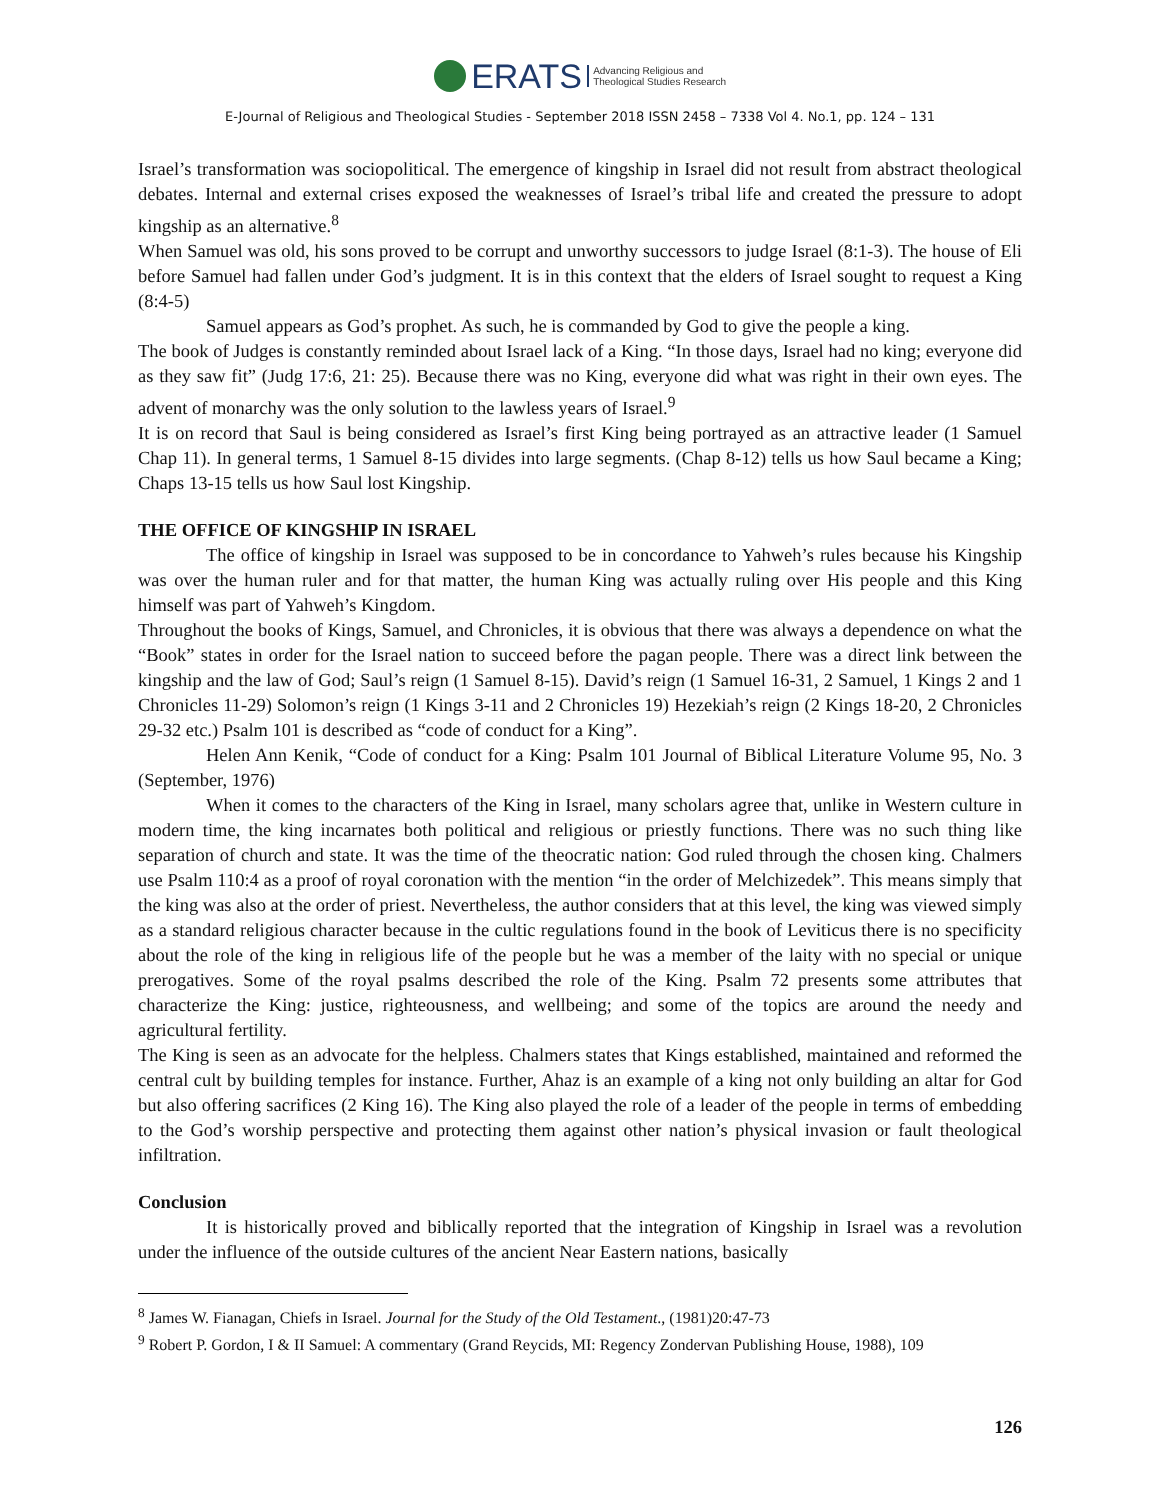ERATS Advancing Religious and
Theological Studies Research
E-Journal of Religious and Theological Studies - September 2018 ISSN 2458 – 7338 Vol 4. No.1, pp. 124 – 131
Israel’s transformation was sociopolitical. The emergence of kingship in Israel did not result from abstract theological debates. Internal and external crises exposed the weaknesses of Israel’s tribal life and created the pressure to adopt kingship as an alternative.<sup>8</sup>
When Samuel was old, his sons proved to be corrupt and unworthy successors to judge Israel (8:1-3). The house of Eli before Samuel had fallen under God’s judgment. It is in this context that the elders of Israel sought to request a King (8:4-5)
Samuel appears as God’s prophet. As such, he is commanded by God to give the people a king.
The book of Judges is constantly reminded about Israel lack of a King. “In those days, Israel had no king; everyone did as they saw fit” (Judg 17:6, 21: 25). Because there was no King, everyone did what was right in their own eyes. The advent of monarchy was the only solution to the lawless years of Israel.<sup>9</sup>
It is on record that Saul is being considered as Israel’s first King being portrayed as an attractive leader (1 Samuel Chap 11). In general terms, 1 Samuel 8-15 divides into large segments. (Chap 8-12) tells us how Saul became a King; Chaps 13-15 tells us how Saul lost Kingship.
THE OFFICE OF KINGSHIP IN ISRAEL
The office of kingship in Israel was supposed to be in concordance to Yahweh’s rules because his Kingship was over the human ruler and for that matter, the human King was actually ruling over His people and this King himself was part of Yahweh’s Kingdom.
Throughout the books of Kings, Samuel, and Chronicles, it is obvious that there was always a dependence on what the “Book” states in order for the Israel nation to succeed before the pagan people. There was a direct link between the kingship and the law of God; Saul’s reign (1 Samuel 8-15). David’s reign (1 Samuel 16-31, 2 Samuel, 1 Kings 2 and 1 Chronicles 11-29) Solomon’s reign (1 Kings 3-11 and 2 Chronicles 19) Hezekiah’s reign (2 Kings 18-20, 2 Chronicles 29-32 etc.) Psalm 101 is described as “code of conduct for a King”.
Helen Ann Kenik, “Code of conduct for a King: Psalm 101 Journal of Biblical Literature Volume 95, No. 3 (September, 1976)
When it comes to the characters of the King in Israel, many scholars agree that, unlike in Western culture in modern time, the king incarnates both political and religious or priestly functions. There was no such thing like separation of church and state. It was the time of the theocratic nation: God ruled through the chosen king. Chalmers use Psalm 110:4 as a proof of royal coronation with the mention “in the order of Melchizedek”. This means simply that the king was also at the order of priest. Nevertheless, the author considers that at this level, the king was viewed simply as a standard religious character because in the cultic regulations found in the book of Leviticus there is no specificity about the role of the king in religious life of the people but he was a member of the laity with no special or unique prerogatives. Some of the royal psalms described the role of the King. Psalm 72 presents some attributes that characterize the King: justice, righteousness, and wellbeing; and some of the topics are around the needy and agricultural fertility.
The King is seen as an advocate for the helpless. Chalmers states that Kings established, maintained and reformed the central cult by building temples for instance. Further, Ahaz is an example of a king not only building an altar for God but also offering sacrifices (2 King 16). The King also played the role of a leader of the people in terms of embedding to the God’s worship perspective and protecting them against other nation’s physical invasion or fault theological infiltration.
Conclusion
It is historically proved and biblically reported that the integration of Kingship in Israel was a revolution under the influence of the outside cultures of the ancient Near Eastern nations, basically
<sup>8</sup> James W. Fianagan, Chiefs in Israel. Journal for the Study of the Old Testament., (1981)20:47-73
<sup>9</sup> Robert P. Gordon, I & II Samuel: A commentary (Grand Reycids, MI: Regency Zondervan Publishing House, 1988), 109
126